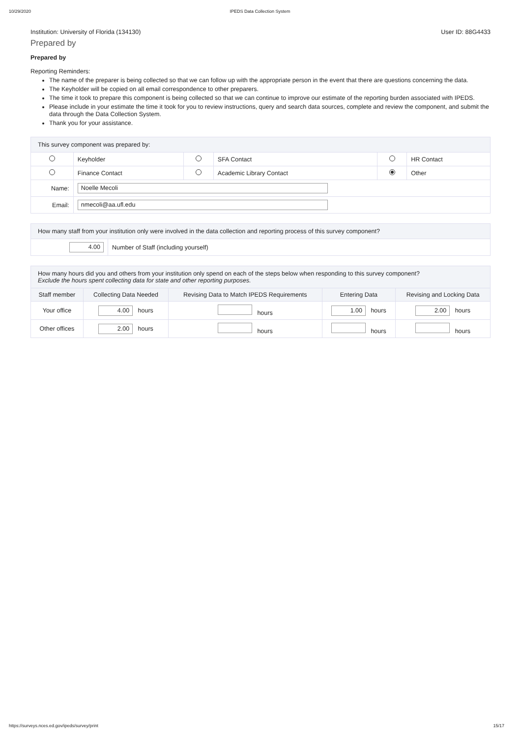10/29/2020 IPEDS Data Collection System
Institution: University of Florida (134130) User ID: 88G4433
Prepared by
Prepared by
Reporting Reminders:
The name of the preparer is being collected so that we can follow up with the appropriate person in the event that there are questions concerning the data.
The Keyholder will be copied on all email correspondence to other preparers.
The time it took to prepare this component is being collected so that we can continue to improve our estimate of the reporting burden associated with IPEDS.
Please include in your estimate the time it took for you to review instructions, query and search data sources, complete and review the component, and submit the data through the Data Collection System.
Thank you for your assistance.
| This survey component was prepared by: | | | | | |
| | Keyholder | | SFA Contact | | HR Contact |
| | Finance Contact | | Academic Library Contact | | Other |
| Name: | Noelle Mecoli | | | | |
| Email: | nmecoli@aa.ufl.edu | | | | |
| How many staff from your institution only were involved in the data collection and reporting process of this survey component? | |
| 4.00 | Number of Staff (including yourself) |
| How many hours did you and others from your institution only spend on each of the steps below when responding to this survey component? Exclude the hours spent collecting data for state and other reporting purposes. | | | | |
| Staff member | Collecting Data Needed | Revising Data to Match IPEDS Requirements | Entering Data | Revising and Locking Data |
| Your office | 4.00 hours | hours | 1.00 hours | 2.00 hours |
| Other offices | 2.00 hours | hours | hours | hours |
https://surveys.nces.ed.gov/ipeds/survey/print 15/17